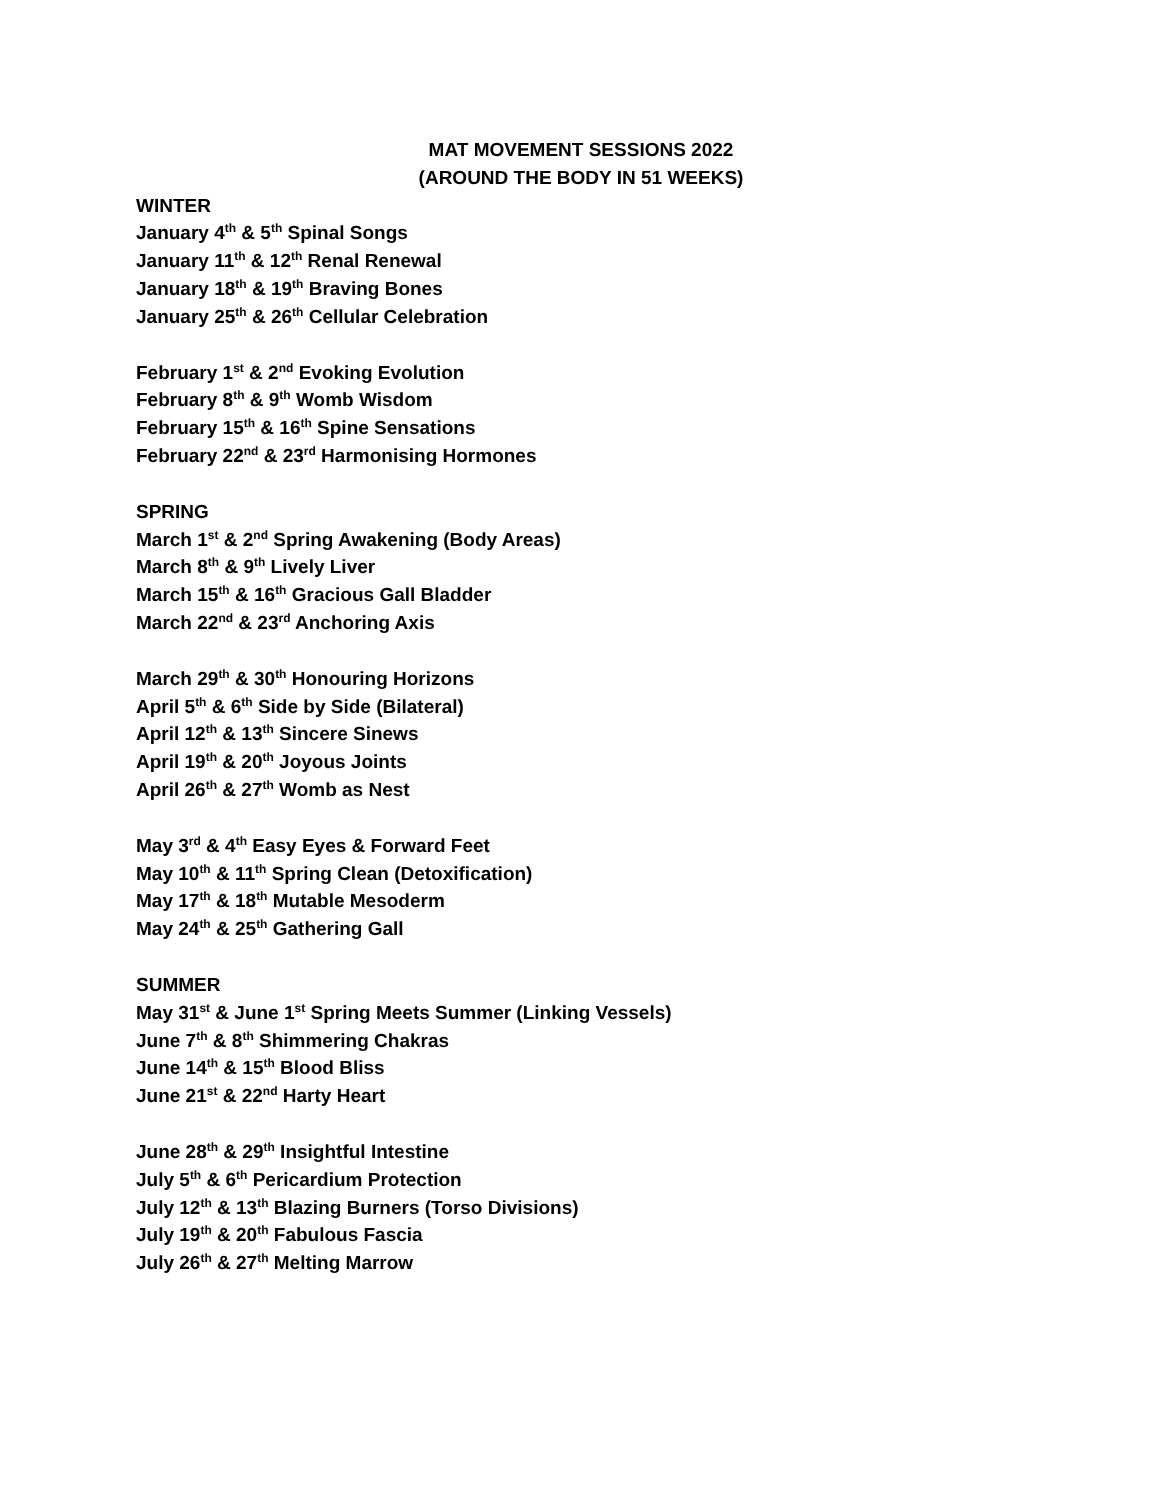MAT MOVEMENT SESSIONS 2022
(AROUND THE BODY IN 51 WEEKS)
WINTER
January 4<sup>th</sup> & 5<sup>th</sup> Spinal Songs
January 11<sup>th</sup> & 12<sup>th</sup> Renal Renewal
January 18<sup>th</sup> & 19<sup>th</sup> Braving Bones
January 25<sup>th</sup> & 26<sup>th</sup> Cellular Celebration
February 1<sup>st</sup> & 2<sup>nd</sup> Evoking Evolution
February 8<sup>th</sup> & 9<sup>th</sup> Womb Wisdom
February 15<sup>th</sup> & 16<sup>th</sup> Spine Sensations
February 22<sup>nd</sup> & 23<sup>rd</sup> Harmonising Hormones
SPRING
March 1<sup>st</sup> & 2<sup>nd</sup> Spring Awakening (Body Areas)
March 8<sup>th</sup> & 9<sup>th</sup> Lively Liver
March 15<sup>th</sup> & 16<sup>th</sup> Gracious Gall Bladder
March 22<sup>nd</sup> & 23<sup>rd</sup> Anchoring Axis
March 29<sup>th</sup> & 30<sup>th</sup> Honouring Horizons
April 5<sup>th</sup> & 6<sup>th</sup> Side by Side (Bilateral)
April 12<sup>th</sup> & 13<sup>th</sup> Sincere Sinews
April 19<sup>th</sup> & 20<sup>th</sup> Joyous Joints
April 26<sup>th</sup> & 27<sup>th</sup> Womb as Nest
May 3<sup>rd</sup> & 4<sup>th</sup> Easy Eyes & Forward Feet
May 10<sup>th</sup> & 11<sup>th</sup> Spring Clean (Detoxification)
May 17<sup>th</sup> & 18<sup>th</sup> Mutable Mesoderm
May 24<sup>th</sup> & 25<sup>th</sup> Gathering Gall
SUMMER
May 31<sup>st</sup> & June 1<sup>st</sup> Spring Meets Summer (Linking Vessels)
June 7<sup>th</sup> & 8<sup>th</sup> Shimmering Chakras
June 14<sup>th</sup> & 15<sup>th</sup> Blood Bliss
June 21<sup>st</sup> & 22<sup>nd</sup> Harty Heart
June 28<sup>th</sup> & 29<sup>th</sup> Insightful Intestine
July 5<sup>th</sup> & 6<sup>th</sup> Pericardium Protection
July 12<sup>th</sup> & 13<sup>th</sup> Blazing Burners (Torso Divisions)
July 19<sup>th</sup> & 20<sup>th</sup> Fabulous Fascia
July 26<sup>th</sup> & 27<sup>th</sup> Melting Marrow